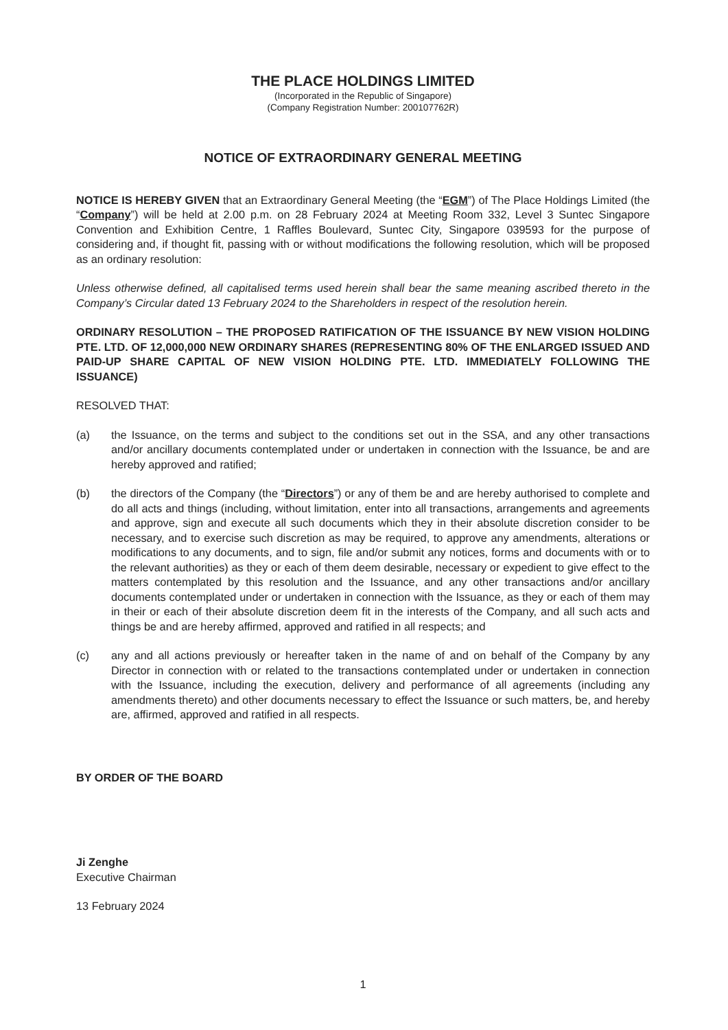THE PLACE HOLDINGS LIMITED
(Incorporated in the Republic of Singapore)
(Company Registration Number: 200107762R)
NOTICE OF EXTRAORDINARY GENERAL MEETING
NOTICE IS HEREBY GIVEN that an Extraordinary General Meeting (the “EGM”) of The Place Holdings Limited (the “Company”) will be held at 2.00 p.m. on 28 February 2024 at Meeting Room 332, Level 3 Suntec Singapore Convention and Exhibition Centre, 1 Raffles Boulevard, Suntec City, Singapore 039593 for the purpose of considering and, if thought fit, passing with or without modifications the following resolution, which will be proposed as an ordinary resolution:
Unless otherwise defined, all capitalised terms used herein shall bear the same meaning ascribed thereto in the Company’s Circular dated 13 February 2024 to the Shareholders in respect of the resolution herein.
ORDINARY RESOLUTION – THE PROPOSED RATIFICATION OF THE ISSUANCE BY NEW VISION HOLDING PTE. LTD. OF 12,000,000 NEW ORDINARY SHARES (REPRESENTING 80% OF THE ENLARGED ISSUED AND PAID-UP SHARE CAPITAL OF NEW VISION HOLDING PTE. LTD. IMMEDIATELY FOLLOWING THE ISSUANCE)
RESOLVED THAT:
(a) the Issuance, on the terms and subject to the conditions set out in the SSA, and any other transactions and/or ancillary documents contemplated under or undertaken in connection with the Issuance, be and are hereby approved and ratified;
(b) the directors of the Company (the “Directors”) or any of them be and are hereby authorised to complete and do all acts and things (including, without limitation, enter into all transactions, arrangements and agreements and approve, sign and execute all such documents which they in their absolute discretion consider to be necessary, and to exercise such discretion as may be required, to approve any amendments, alterations or modifications to any documents, and to sign, file and/or submit any notices, forms and documents with or to the relevant authorities) as they or each of them deem desirable, necessary or expedient to give effect to the matters contemplated by this resolution and the Issuance, and any other transactions and/or ancillary documents contemplated under or undertaken in connection with the Issuance, as they or each of them may in their or each of their absolute discretion deem fit in the interests of the Company, and all such acts and things be and are hereby affirmed, approved and ratified in all respects; and
(c) any and all actions previously or hereafter taken in the name of and on behalf of the Company by any Director in connection with or related to the transactions contemplated under or undertaken in connection with the Issuance, including the execution, delivery and performance of all agreements (including any amendments thereto) and other documents necessary to effect the Issuance or such matters, be, and hereby are, affirmed, approved and ratified in all respects.
BY ORDER OF THE BOARD
Ji Zenghe
Executive Chairman
13 February 2024
1